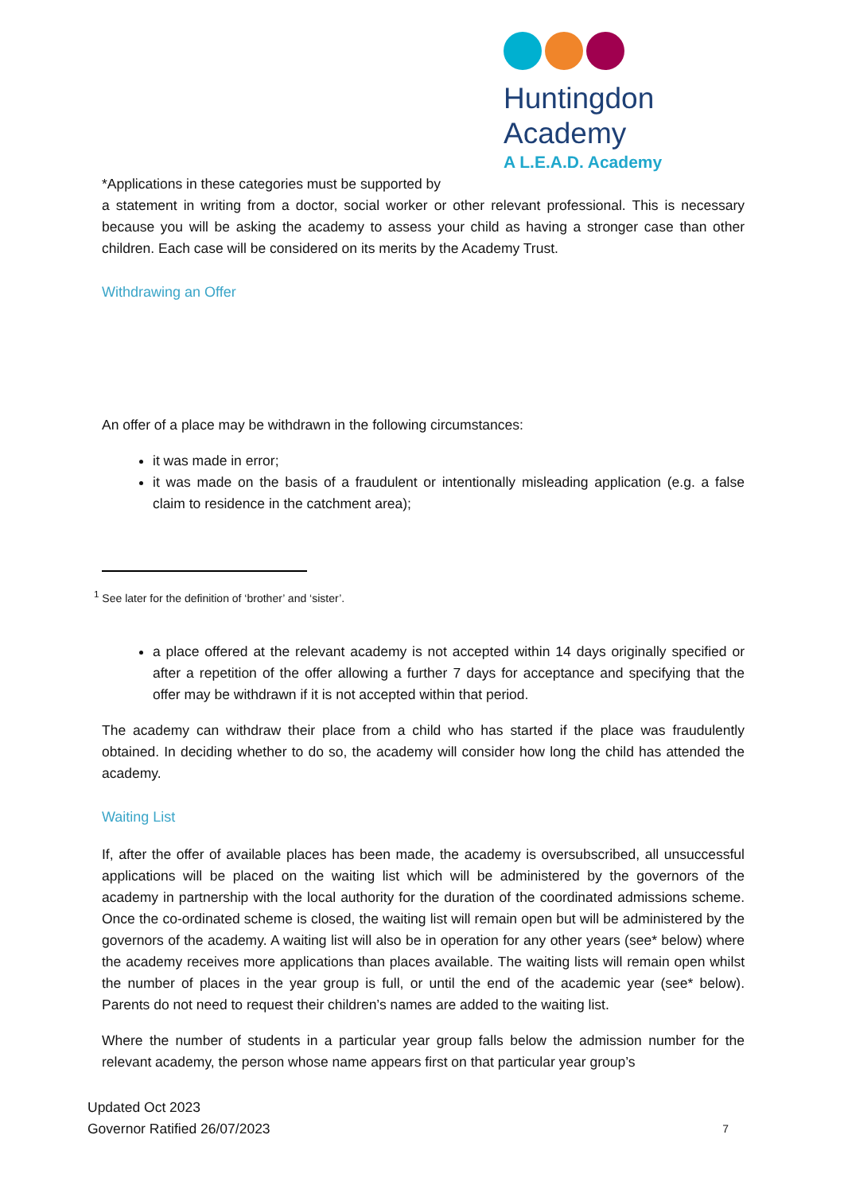Huntingdon Academy
A L.E.A.D. Academy
*Applications in these categories must be supported by
a statement in writing from a doctor, social worker or other relevant professional. This is necessary because you will be asking the academy to assess your child as having a stronger case than other children. Each case will be considered on its merits by the Academy Trust.
Withdrawing an Offer
An offer of a place may be withdrawn in the following circumstances:
it was made in error;
it was made on the basis of a fraudulent or intentionally misleading application (e.g. a false claim to residence in the catchment area);
<sup>1</sup> See later for the definition of ‘brother’ and ‘sister’.
a place offered at the relevant academy is not accepted within 14 days originally specified or after a repetition of the offer allowing a further 7 days for acceptance and specifying that the offer may be withdrawn if it is not accepted within that period.
The academy can withdraw their place from a child who has started if the place was fraudulently obtained. In deciding whether to do so, the academy will consider how long the child has attended the academy.
Waiting List
If, after the offer of available places has been made, the academy is oversubscribed, all unsuccessful applications will be placed on the waiting list which will be administered by the governors of the academy in partnership with the local authority for the duration of the coordinated admissions scheme. Once the co-ordinated scheme is closed, the waiting list will remain open but will be administered by the governors of the academy. A waiting list will also be in operation for any other years (see* below) where the academy receives more applications than places available. The waiting lists will remain open whilst the number of places in the year group is full, or until the end of the academic year (see* below). Parents do not need to request their children’s names are added to the waiting list.
Where the number of students in a particular year group falls below the admission number for the relevant academy, the person whose name appears first on that particular year group’s
Updated Oct 2023
Governor Ratified 26/07/2023
7